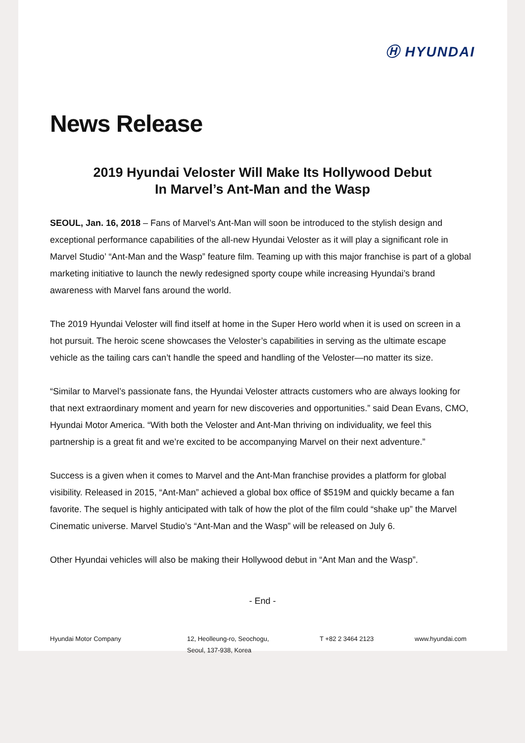Ⓗ HYUNDAI
News Release
2019 Hyundai Veloster Will Make Its Hollywood Debut
In Marvel’s Ant-Man and the Wasp
SEOUL, Jan. 16, 2018 – Fans of Marvel’s Ant-Man will soon be introduced to the stylish design and exceptional performance capabilities of the all-new Hyundai Veloster as it will play a significant role in Marvel Studio’ “Ant-Man and the Wasp” feature film. Teaming up with this major franchise is part of a global marketing initiative to launch the newly redesigned sporty coupe while increasing Hyundai’s brand awareness with Marvel fans around the world.
The 2019 Hyundai Veloster will find itself at home in the Super Hero world when it is used on screen in a hot pursuit. The heroic scene showcases the Veloster’s capabilities in serving as the ultimate escape vehicle as the tailing cars can’t handle the speed and handling of the Veloster—no matter its size.
“Similar to Marvel’s passionate fans, the Hyundai Veloster attracts customers who are always looking for that next extraordinary moment and yearn for new discoveries and opportunities.” said Dean Evans, CMO, Hyundai Motor America. “With both the Veloster and Ant-Man thriving on individuality, we feel this partnership is a great fit and we’re excited to be accompanying Marvel on their next adventure.”
Success is a given when it comes to Marvel and the Ant-Man franchise provides a platform for global visibility. Released in 2015, “Ant-Man” achieved a global box office of $519M and quickly became a fan favorite. The sequel is highly anticipated with talk of how the plot of the film could “shake up” the Marvel Cinematic universe. Marvel Studio’s “Ant-Man and the Wasp” will be released on July 6.
Other Hyundai vehicles will also be making their Hollywood debut in “Ant Man and the Wasp”.
- End -
Hyundai Motor Company 12, Heolleung-ro, Seochogu,
Seoul, 137-938, Korea
T +82 2 3464 2123 www.hyundai.com